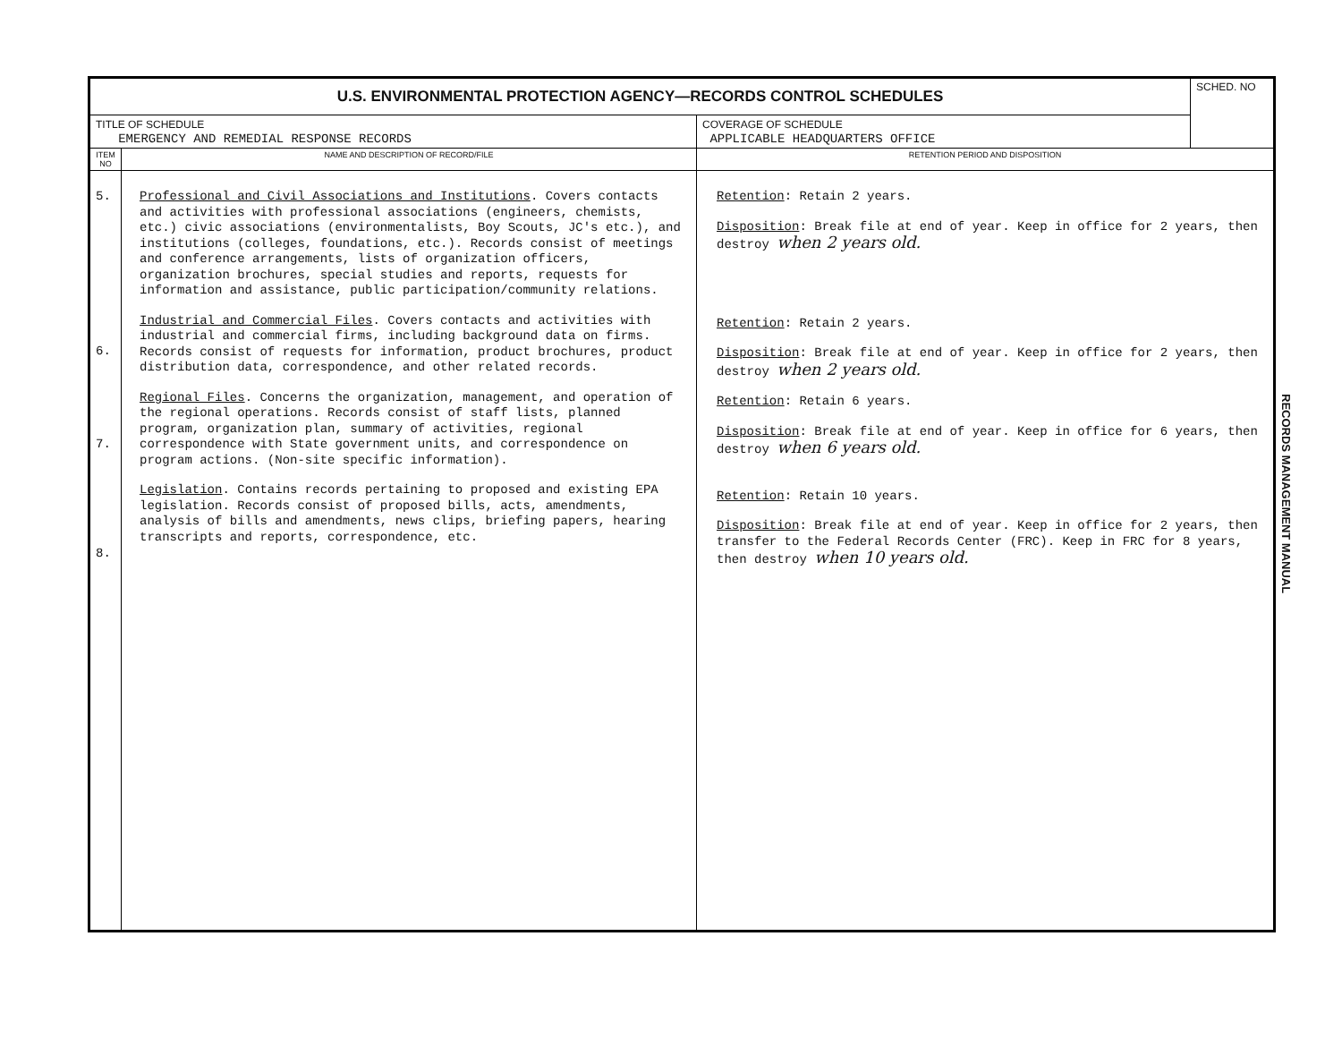| U.S. ENVIRONMENTAL PROTECTION AGENCY—RECORDS CONTROL SCHEDULES | | | SCHED. NO |
| TITLE OF SCHEDULE EMERGENCY AND REMEDIAL RESPONSE RECORDS | | COVERAGE OF SCHEDULE APPLICABLE HEADQUARTERS OFFICE | |
| ITEM NO | NAME AND DESCRIPTION OF RECORD/FILE | RETENTION PERIOD AND DISPOSITION | |
| 5. 6. 7. 8. | Professional and Civil Associations and Institutions . Covers contacts and activities with professional associations (engineers, chemists, etc.) civic associations (environmentalists, Boy Scouts, JC's etc.), and institutions (colleges, foundations, etc.). Records consist of meetings and conference arrangements, lists of organization officers, organization brochures, special studies and reports, requests for information and assistance, public participation/community relations. Industrial and Commercial Files . Covers contacts and activities with industrial and commercial firms, including background data on firms. Records consist of requests for information, product brochures, product distribution data, correspondence, and other related records. Regional Files . Concerns the organization, management, and operation of the regional operations. Records consist of staff lists, planned program, organization plan, summary of activities, regional correspondence with State government units, and correspondence on program actions. (Non-site specific information). Legislation . Contains records pertaining to proposed and existing EPA legislation. Records consist of proposed bills, acts, amendments, analysis of bills and amendments, news clips, briefing papers, hearing transcripts and reports, correspondence, etc. | Retention : Retain 2 years. Disposition : Break file at end of year. Keep in office for 2 years, then destroy when 2 years old. Retention : Retain 2 years. Disposition : Break file at end of year. Keep in office for 2 years, then destroy when 2 years old. Retention : Retain 6 years. Disposition : Break file at end of year. Keep in office for 6 years, then destroy when 6 years old. Retention : Retain 10 years. Disposition : Break file at end of year. Keep in office for 2 years, then transfer to the Federal Records Center (FRC). Keep in FRC for 8 years, then destroy when 10 years old. | |
RECORDS MANAGEMENT MANUAL